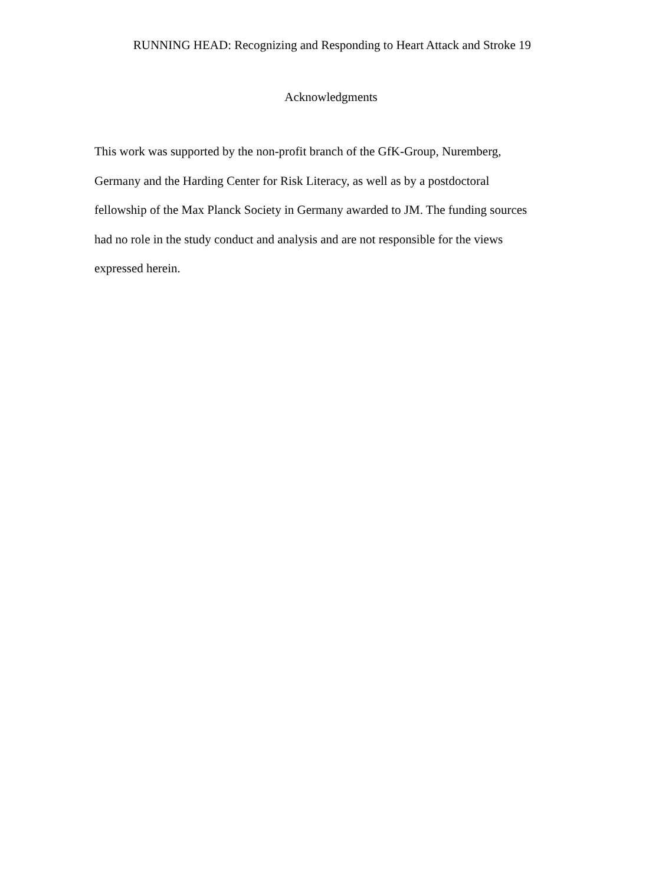RUNNING HEAD: Recognizing and Responding to Heart Attack and Stroke 19
Acknowledgments
This work was supported by the non-profit branch of the GfK-Group, Nuremberg, Germany and the Harding Center for Risk Literacy, as well as by a postdoctoral fellowship of the Max Planck Society in Germany awarded to JM. The funding sources had no role in the study conduct and analysis and are not responsible for the views expressed herein.